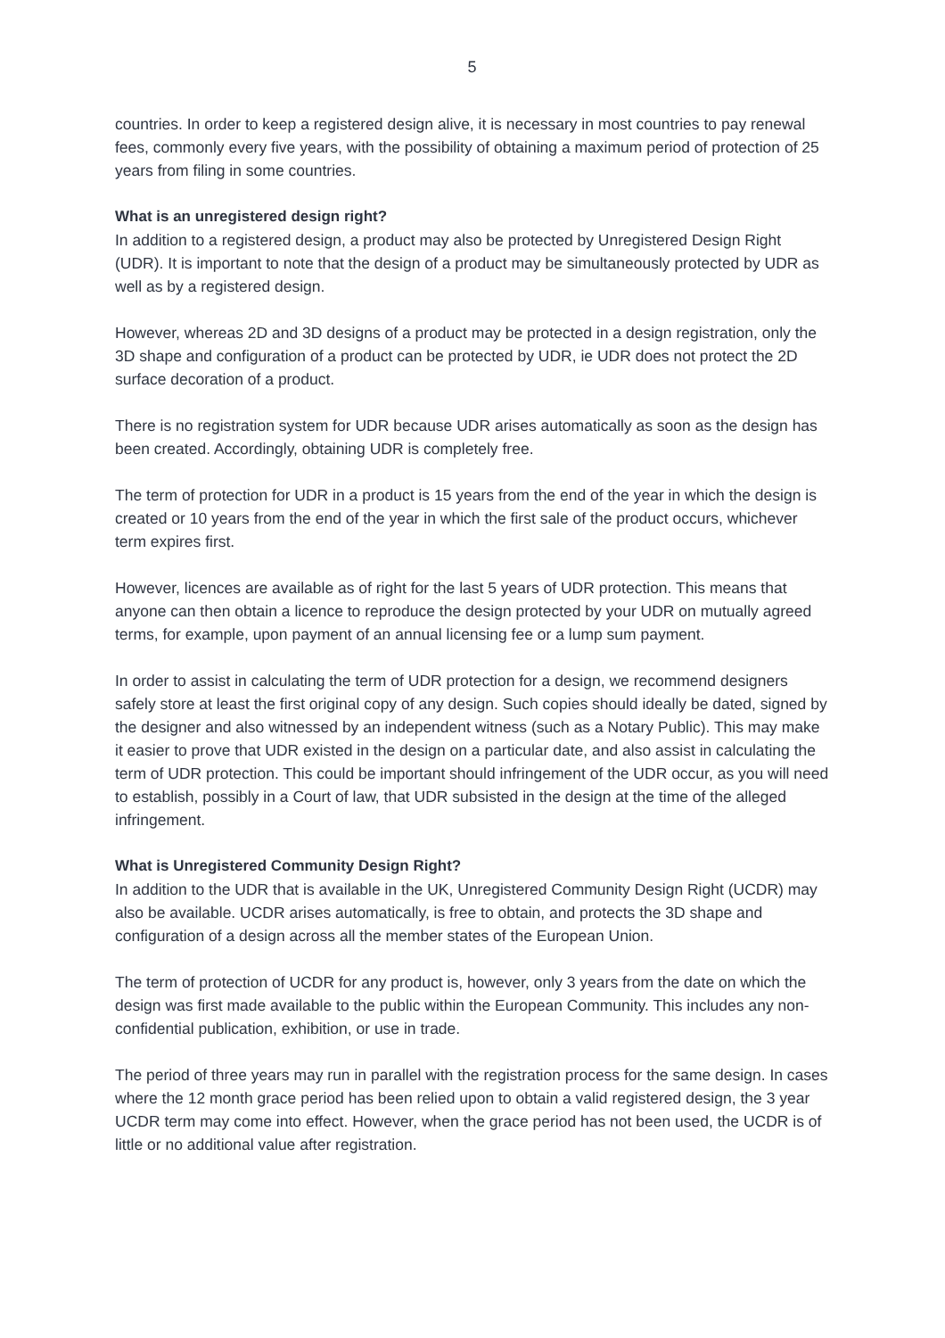5
countries. In order to keep a registered design alive, it is necessary in most countries to pay renewal fees, commonly every five years, with the possibility of obtaining a maximum period of protection of 25 years from filing in some countries.
What is an unregistered design right?
In addition to a registered design, a product may also be protected by Unregistered Design Right (UDR). It is important to note that the design of a product may be simultaneously protected by UDR as well as by a registered design.
However, whereas 2D and 3D designs of a product may be protected in a design registration, only the 3D shape and configuration of a product can be protected by UDR, ie UDR does not protect the 2D surface decoration of a product.
There is no registration system for UDR because UDR arises automatically as soon as the design has been created. Accordingly, obtaining UDR is completely free.
The term of protection for UDR in a product is 15 years from the end of the year in which the design is created or 10 years from the end of the year in which the first sale of the product occurs, whichever term expires first.
However, licences are available as of right for the last 5 years of UDR protection. This means that anyone can then obtain a licence to reproduce the design protected by your UDR on mutually agreed terms, for example, upon payment of an annual licensing fee or a lump sum payment.
In order to assist in calculating the term of UDR protection for a design, we recommend designers safely store at least the first original copy of any design. Such copies should ideally be dated, signed by the designer and also witnessed by an independent witness (such as a Notary Public). This may make it easier to prove that UDR existed in the design on a particular date, and also assist in calculating the term of UDR protection. This could be important should infringement of the UDR occur, as you will need to establish, possibly in a Court of law, that UDR subsisted in the design at the time of the alleged infringement.
What is Unregistered Community Design Right?
In addition to the UDR that is available in the UK, Unregistered Community Design Right (UCDR) may also be available. UCDR arises automatically, is free to obtain, and protects the 3D shape and configuration of a design across all the member states of the European Union.
The term of protection of UCDR for any product is, however, only 3 years from the date on which the design was first made available to the public within the European Community. This includes any non-confidential publication, exhibition, or use in trade.
The period of three years may run in parallel with the registration process for the same design. In cases where the 12 month grace period has been relied upon to obtain a valid registered design, the 3 year UCDR term may come into effect. However, when the grace period has not been used, the UCDR is of little or no additional value after registration.